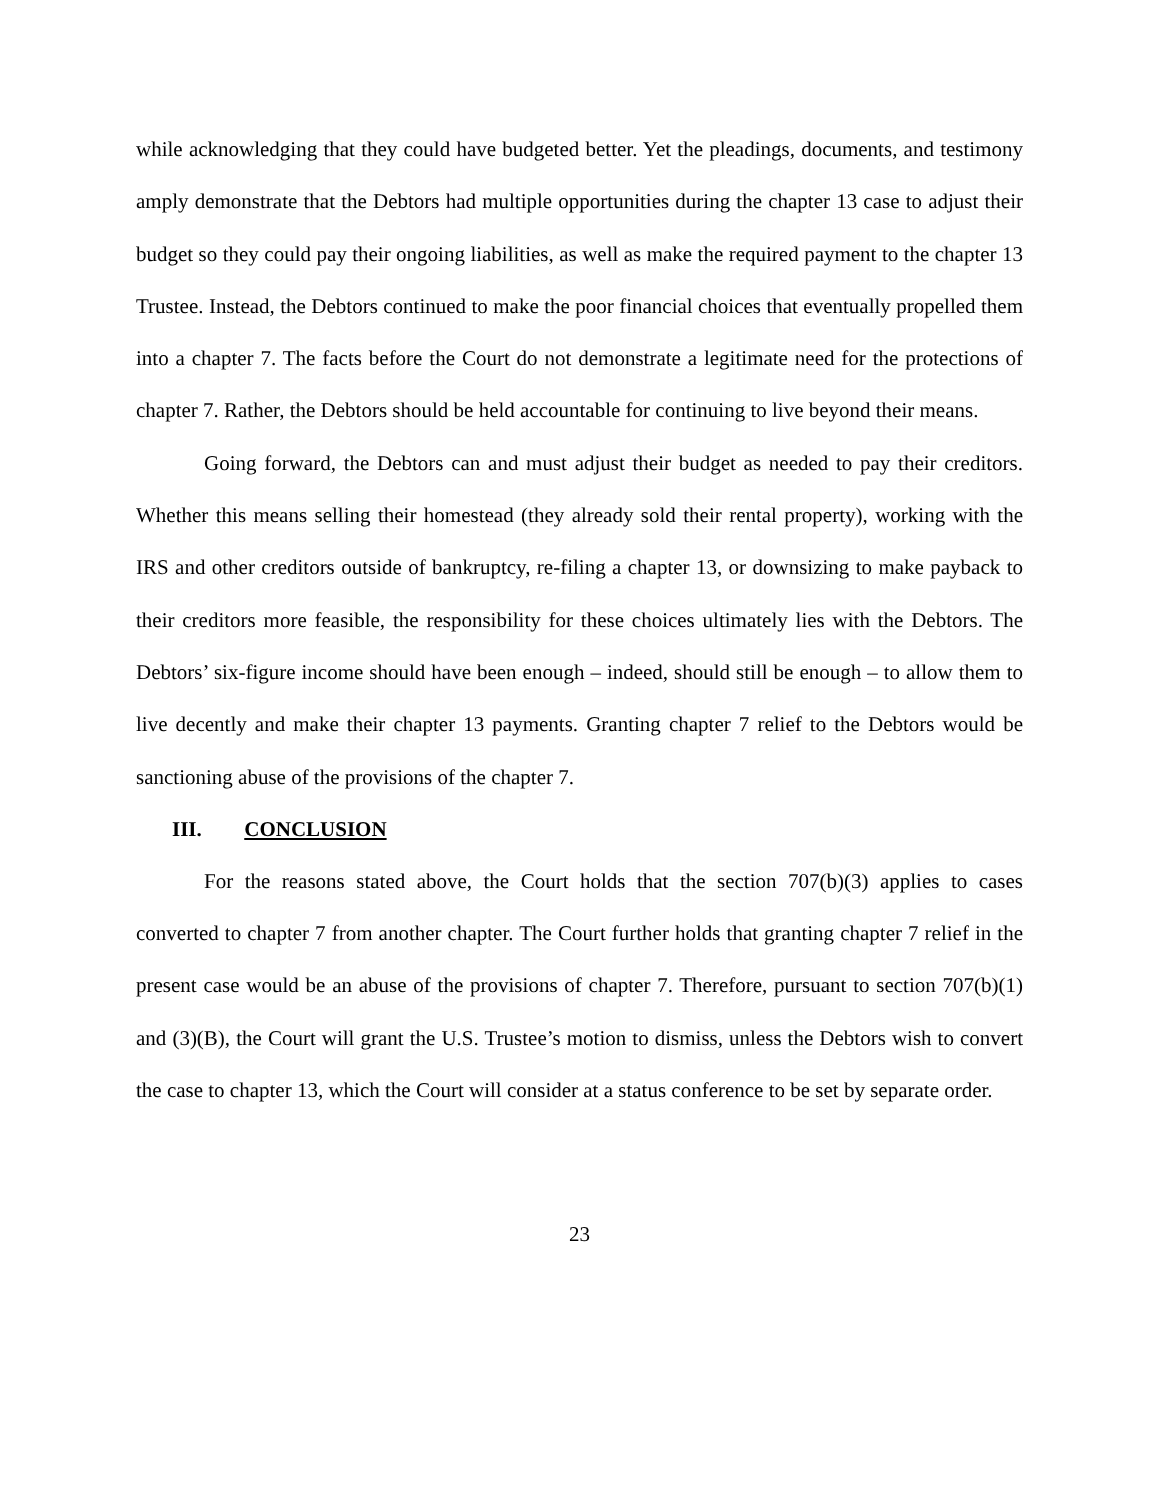while acknowledging that they could have budgeted better. Yet the pleadings, documents, and testimony amply demonstrate that the Debtors had multiple opportunities during the chapter 13 case to adjust their budget so they could pay their ongoing liabilities, as well as make the required payment to the chapter 13 Trustee. Instead, the Debtors continued to make the poor financial choices that eventually propelled them into a chapter 7. The facts before the Court do not demonstrate a legitimate need for the protections of chapter 7. Rather, the Debtors should be held accountable for continuing to live beyond their means.
Going forward, the Debtors can and must adjust their budget as needed to pay their creditors. Whether this means selling their homestead (they already sold their rental property), working with the IRS and other creditors outside of bankruptcy, re-filing a chapter 13, or downsizing to make payback to their creditors more feasible, the responsibility for these choices ultimately lies with the Debtors. The Debtors’ six-figure income should have been enough – indeed, should still be enough – to allow them to live decently and make their chapter 13 payments. Granting chapter 7 relief to the Debtors would be sanctioning abuse of the provisions of the chapter 7.
III. CONCLUSION
For the reasons stated above, the Court holds that the section 707(b)(3) applies to cases converted to chapter 7 from another chapter. The Court further holds that granting chapter 7 relief in the present case would be an abuse of the provisions of chapter 7. Therefore, pursuant to section 707(b)(1) and (3)(B), the Court will grant the U.S. Trustee’s motion to dismiss, unless the Debtors wish to convert the case to chapter 13, which the Court will consider at a status conference to be set by separate order.
23